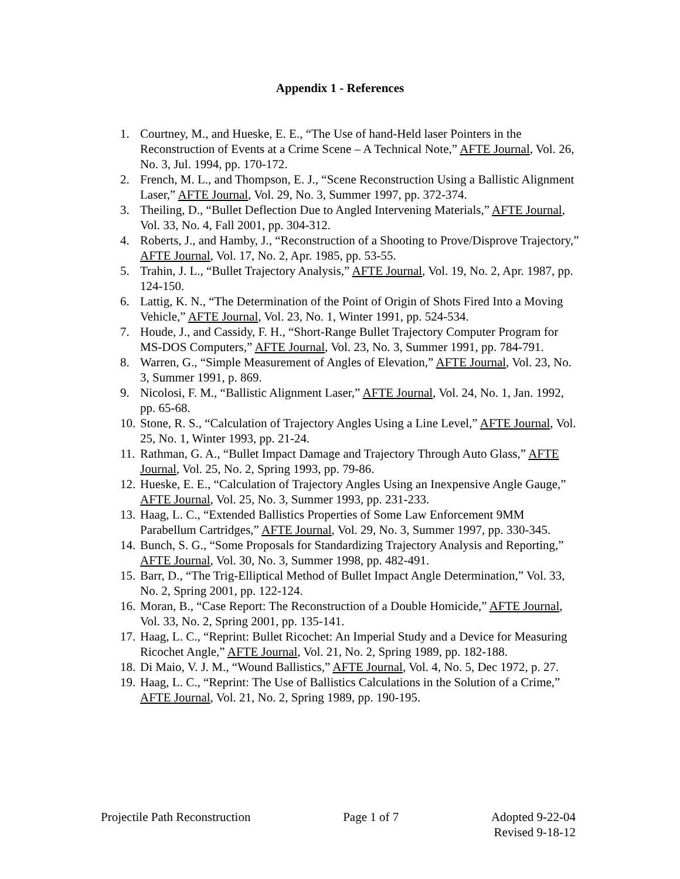Appendix 1 - References
1. Courtney, M., and Hueske, E. E., “The Use of hand-Held laser Pointers in the Reconstruction of Events at a Crime Scene – A Technical Note,” AFTE Journal, Vol. 26, No. 3, Jul. 1994, pp. 170-172.
2. French, M. L., and Thompson, E. J., “Scene Reconstruction Using a Ballistic Alignment Laser,” AFTE Journal, Vol. 29, No. 3, Summer 1997, pp. 372-374.
3. Theiling, D., “Bullet Deflection Due to Angled Intervening Materials,” AFTE Journal, Vol. 33, No. 4, Fall 2001, pp. 304-312.
4. Roberts, J., and Hamby, J., “Reconstruction of a Shooting to Prove/Disprove Trajectory,” AFTE Journal, Vol. 17, No. 2, Apr. 1985, pp. 53-55.
5. Trahin, J. L., “Bullet Trajectory Analysis,” AFTE Journal, Vol. 19, No. 2, Apr. 1987, pp. 124-150.
6. Lattig, K. N., “The Determination of the Point of Origin of Shots Fired Into a Moving Vehicle,” AFTE Journal, Vol. 23, No. 1, Winter 1991, pp. 524-534.
7. Houde, J., and Cassidy, F. H., “Short-Range Bullet Trajectory Computer Program for MS-DOS Computers,” AFTE Journal, Vol. 23, No. 3, Summer 1991, pp. 784-791.
8. Warren, G., “Simple Measurement of Angles of Elevation,” AFTE Journal, Vol. 23, No. 3, Summer 1991, p. 869.
9. Nicolosi, F. M., “Ballistic Alignment Laser,” AFTE Journal, Vol. 24, No. 1, Jan. 1992, pp. 65-68.
10. Stone, R. S., “Calculation of Trajectory Angles Using a Line Level,” AFTE Journal, Vol. 25, No. 1, Winter 1993, pp. 21-24.
11. Rathman, G. A., “Bullet Impact Damage and Trajectory Through Auto Glass,” AFTE Journal, Vol. 25, No. 2, Spring 1993, pp. 79-86.
12. Hueske, E. E., “Calculation of Trajectory Angles Using an Inexpensive Angle Gauge,” AFTE Journal, Vol. 25, No. 3, Summer 1993, pp. 231-233.
13. Haag, L. C., “Extended Ballistics Properties of Some Law Enforcement 9MM Parabellum Cartridges,” AFTE Journal, Vol. 29, No. 3, Summer 1997, pp. 330-345.
14. Bunch, S. G., “Some Proposals for Standardizing Trajectory Analysis and Reporting,” AFTE Journal, Vol. 30, No. 3, Summer 1998, pp. 482-491.
15. Barr, D., “The Trig-Elliptical Method of Bullet Impact Angle Determination,” Vol. 33, No. 2, Spring 2001, pp. 122-124.
16. Moran, B., “Case Report: The Reconstruction of a Double Homicide,” AFTE Journal, Vol. 33, No. 2, Spring 2001, pp. 135-141.
17. Haag, L. C., “Reprint: Bullet Ricochet: An Imperial Study and a Device for Measuring Ricochet Angle,” AFTE Journal, Vol. 21, No. 2, Spring 1989, pp. 182-188.
18. Di Maio, V. J. M., “Wound Ballistics,” AFTE Journal, Vol. 4, No. 5, Dec 1972, p. 27.
19. Haag, L. C., “Reprint: The Use of Ballistics Calculations in the Solution of a Crime,” AFTE Journal, Vol. 21, No. 2, Spring 1989, pp. 190-195.
Projectile Path Reconstruction Page 1 of 7 Adopted 9-22-04
Revised 9-18-12